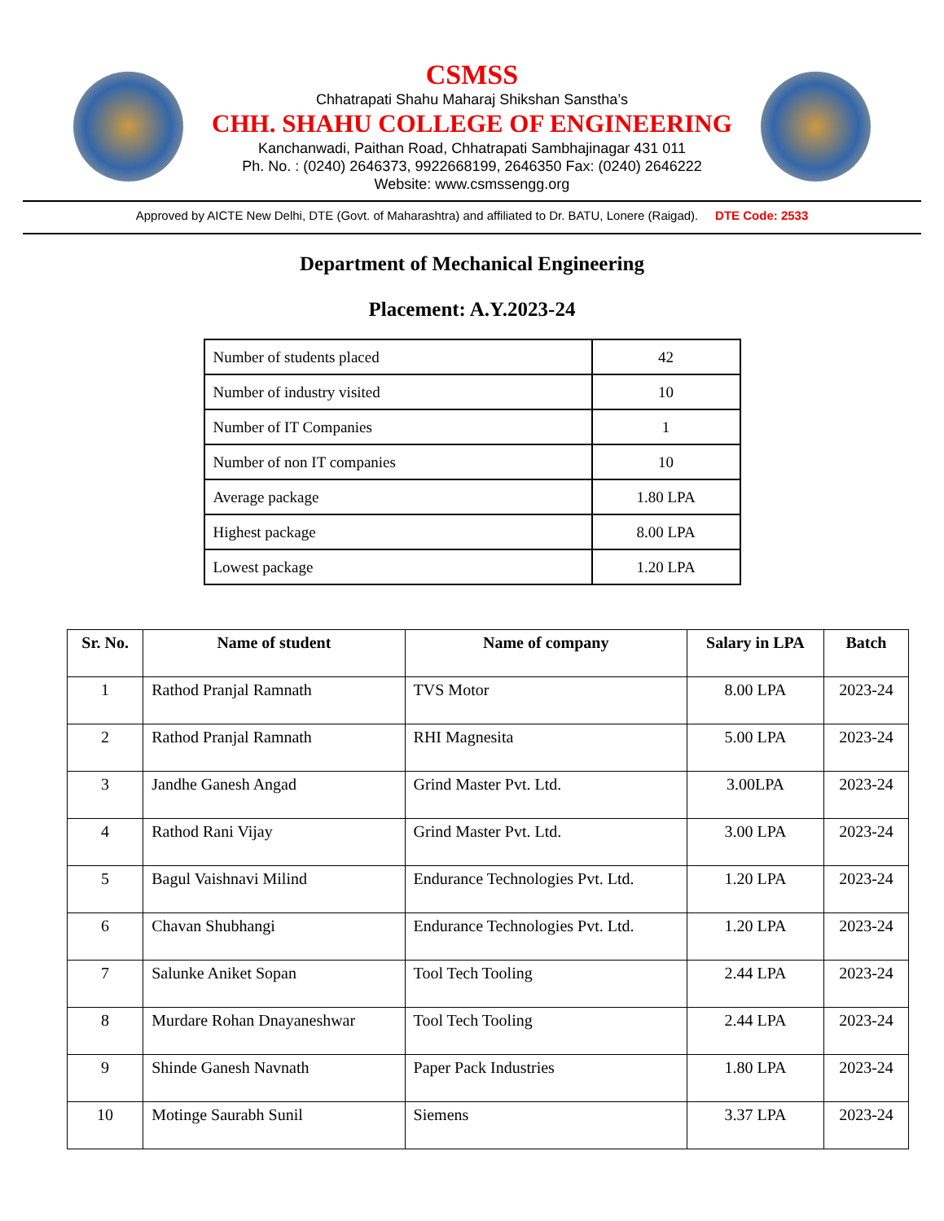CSMSS
Chhatrapati Shahu Maharaj Shikshan Sanstha’s
CHH. SHAHU COLLEGE OF ENGINEERING
Kanchanwadi, Paithan Road, Chhatrapati Sambhajinagar 431 011
Ph. No. : (0240) 2646373, 9922668199, 2646350 Fax: (0240) 2646222
Website: www.csmssengg.org
Approved by AICTE New Delhi, DTE (Govt. of Maharashtra) and affiliated to Dr. BATU, Lonere (Raigad). DTE Code: 2533
Department of Mechanical Engineering
Placement: A.Y.2023-24
| Number of students placed | 42 |
| Number of industry visited | 10 |
| Number of IT Companies | 1 |
| Number of non IT companies | 10 |
| Average package | 1.80 LPA |
| Highest package | 8.00 LPA |
| Lowest package | 1.20 LPA |
| Sr. No. | Name of student | Name of company | Salary in LPA | Batch |
| --- | --- | --- | --- | --- |
| 1 | Rathod Pranjal Ramnath | TVS Motor | 8.00 LPA | 2023-24 |
| 2 | Rathod Pranjal Ramnath | RHI Magnesita | 5.00 LPA | 2023-24 |
| 3 | Jandhe Ganesh Angad | Grind Master Pvt. Ltd. | 3.00LPA | 2023-24 |
| 4 | Rathod Rani Vijay | Grind Master Pvt. Ltd. | 3.00 LPA | 2023-24 |
| 5 | Bagul Vaishnavi Milind | Endurance Technologies Pvt. Ltd. | 1.20 LPA | 2023-24 |
| 6 | Chavan Shubhangi | Endurance Technologies Pvt. Ltd. | 1.20 LPA | 2023-24 |
| 7 | Salunke Aniket Sopan | Tool Tech Tooling | 2.44 LPA | 2023-24 |
| 8 | Murdare Rohan Dnayaneshwar | Tool Tech Tooling | 2.44 LPA | 2023-24 |
| 9 | Shinde Ganesh Navnath | Paper Pack Industries | 1.80 LPA | 2023-24 |
| 10 | Motinge Saurabh Sunil | Siemens | 3.37 LPA | 2023-24 |